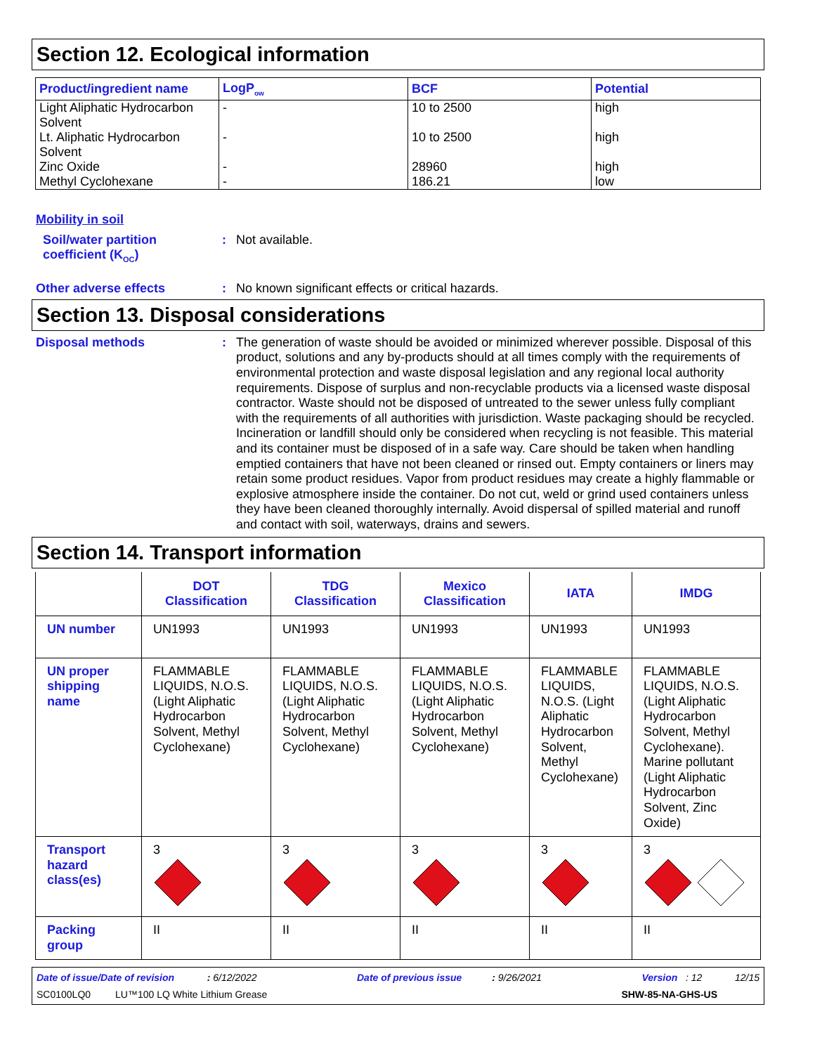Section 12. Ecological information
| Product/ingredient name | LogP<sub>ow</sub> | BCF | Potential |
| --- | --- | --- | --- |
| Light Aliphatic Hydrocarbon Solvent | - | 10 to 2500 | high |
| Lt. Aliphatic Hydrocarbon Solvent | - | 10 to 2500 | high |
| Zinc Oxide | - | 28960 | high |
| Methyl Cyclohexane | - | 186.21 | low |
Mobility in soil
Soil/water partition coefficient (K<sub>OC</sub>)
:
Not available.
Other adverse effects :
No known significant effects or critical hazards.
Section 13. Disposal considerations
Disposal methods :
The generation of waste should be avoided or minimized wherever possible. Disposal of this product, solutions and any by-products should at all times comply with the requirements of environmental protection and waste disposal legislation and any regional local authority requirements. Dispose of surplus and non-recyclable products via a licensed waste disposal contractor. Waste should not be disposed of untreated to the sewer unless fully compliant with the requirements of all authorities with jurisdiction. Waste packaging should be recycled. Incineration or landfill should only be considered when recycling is not feasible. This material and its container must be disposed of in a safe way. Care should be taken when handling emptied containers that have not been cleaned or rinsed out. Empty containers or liners may retain some product residues. Vapor from product residues may create a highly flammable or explosive atmosphere inside the container. Do not cut, weld or grind used containers unless they have been cleaned thoroughly internally. Avoid dispersal of spilled material and runoff and contact with soil, waterways, drains and sewers.
Section 14. Transport information
| | DOT Classification | TDG Classification | Mexico Classification | IATA | IMDG |
| --- | --- | --- | --- | --- | --- |
| UN number | UN1993 | UN1993 | UN1993 | UN1993 | UN1993 |
| UN proper shipping name | FLAMMABLE LIQUIDS, N.O.S. (Light Aliphatic Hydrocarbon Solvent, Methyl Cyclohexane) | FLAMMABLE LIQUIDS, N.O.S. (Light Aliphatic Hydrocarbon Solvent, Methyl Cyclohexane) | FLAMMABLE LIQUIDS, N.O.S. (Light Aliphatic Hydrocarbon Solvent, Methyl Cyclohexane) | FLAMMABLE LIQUIDS, N.O.S. (Light Aliphatic Hydrocarbon Solvent, Methyl Cyclohexane) | FLAMMABLE LIQUIDS, N.O.S. (Light Aliphatic Hydrocarbon Solvent, Methyl Cyclohexane). Marine pollutant (Light Aliphatic Hydrocarbon Solvent, Zinc Oxide) |
| Transport hazard class(es) | 3 | 3 | 3 | 3 | 3 |
| Packing group | II | II | II | II | II |
Date of issue/Date of revision : 6/12/2022 Date of previous issue : 9/26/2021 Version : 12 12/15
SC0100LQ0 LU™100 LQ White Lithium Grease SHW-85-NA-GHS-US